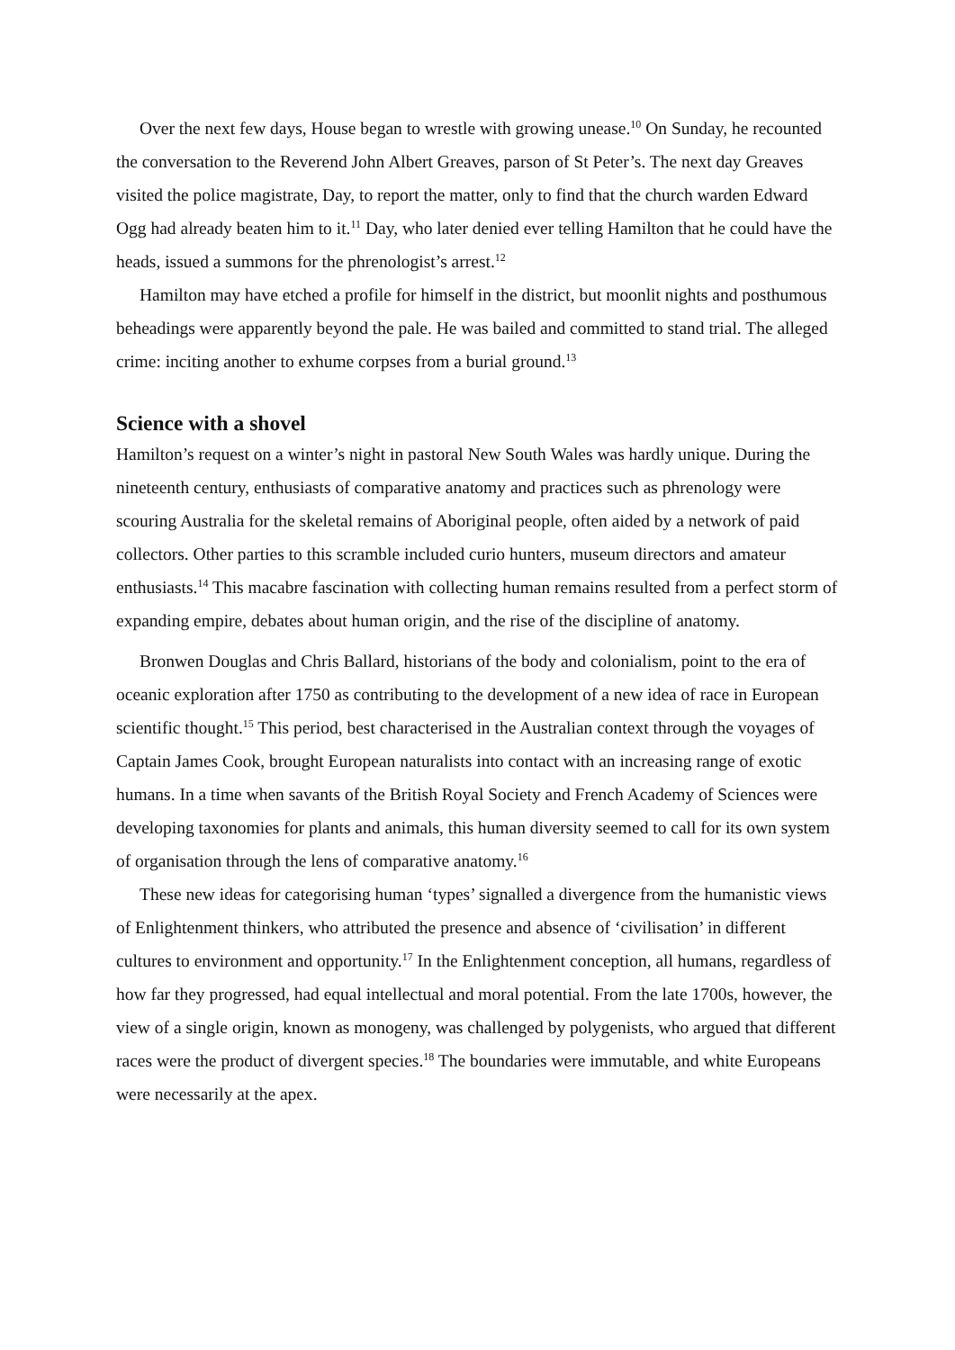Over the next few days, House began to wrestle with growing unease.<sup>10</sup> On Sunday, he recounted the conversation to the Reverend John Albert Greaves, parson of St Peter’s. The next day Greaves visited the police magistrate, Day, to report the matter, only to find that the church warden Edward Ogg had already beaten him to it.<sup>11</sup> Day, who later denied ever telling Hamilton that he could have the heads, issued a summons for the phrenologist’s arrest.<sup>12</sup>
Hamilton may have etched a profile for himself in the district, but moonlit nights and posthumous beheadings were apparently beyond the pale. He was bailed and committed to stand trial. The alleged crime: inciting another to exhume corpses from a burial ground.<sup>13</sup>
Science with a shovel
Hamilton’s request on a winter’s night in pastoral New South Wales was hardly unique. During the nineteenth century, enthusiasts of comparative anatomy and practices such as phrenology were scouring Australia for the skeletal remains of Aboriginal people, often aided by a network of paid collectors. Other parties to this scramble included curio hunters, museum directors and amateur enthusiasts.<sup>14</sup> This macabre fascination with collecting human remains resulted from a perfect storm of expanding empire, debates about human origin, and the rise of the discipline of anatomy.
Bronwen Douglas and Chris Ballard, historians of the body and colonialism, point to the era of oceanic exploration after 1750 as contributing to the development of a new idea of race in European scientific thought.<sup>15</sup> This period, best characterised in the Australian context through the voyages of Captain James Cook, brought European naturalists into contact with an increasing range of exotic humans. In a time when savants of the British Royal Society and French Academy of Sciences were developing taxonomies for plants and animals, this human diversity seemed to call for its own system of organisation through the lens of comparative anatomy.<sup>16</sup>
These new ideas for categorising human ‘types’ signalled a divergence from the humanistic views of Enlightenment thinkers, who attributed the presence and absence of ‘civilisation’ in different cultures to environment and opportunity.<sup>17</sup> In the Enlightenment conception, all humans, regardless of how far they progressed, had equal intellectual and moral potential. From the late 1700s, however, the view of a single origin, known as monogeny, was challenged by polygenists, who argued that different races were the product of divergent species.<sup>18</sup> The boundaries were immutable, and white Europeans were necessarily at the apex.